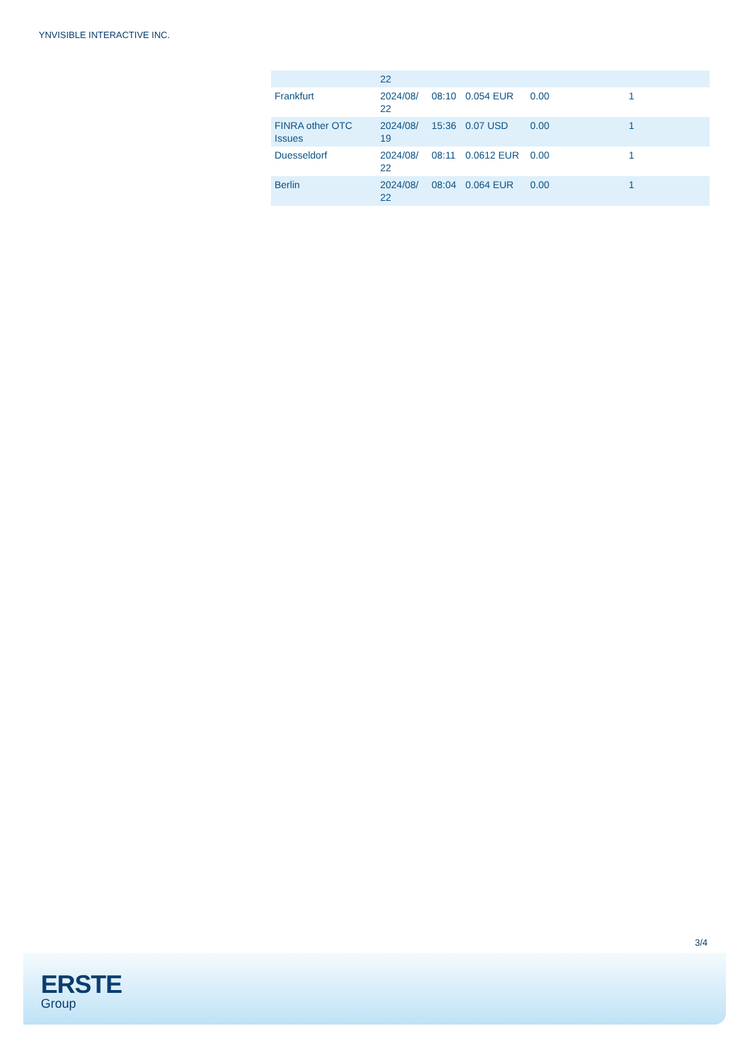YNVISIBLE INTERACTIVE INC.
| | 22 | | | | |
| Frankfurt | 2024/08/ 22 | 08:10 | 0.054 EUR | 0.00 | 1 |
| FINRA other OTC Issues | 2024/08/ 19 | 15:36 | 0.07 USD | 0.00 | 1 |
| Duesseldorf | 2024/08/ 22 | 08:11 | 0.0612 EUR | 0.00 | 1 |
| Berlin | 2024/08/ 22 | 08:04 | 0.064 EUR | 0.00 | 1 |
3/4
ERSTE
Group